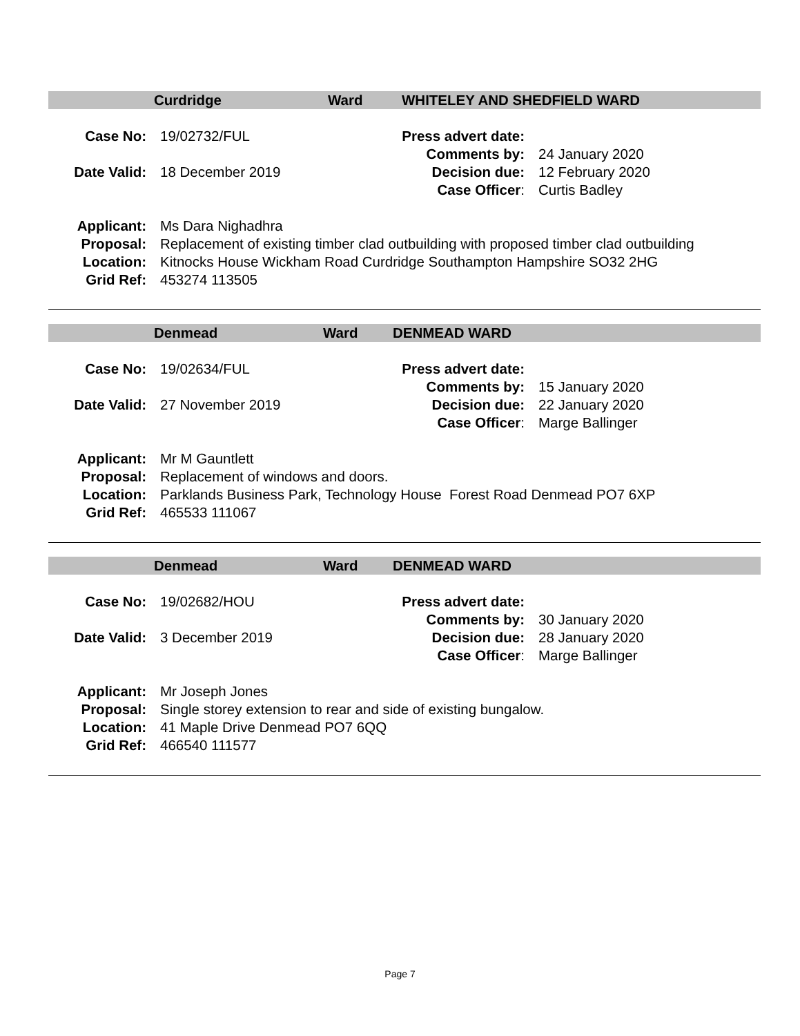Curdridge Ward WHITELEY AND SHEDFIELD WARD
| Case No: | 19/02732/FUL | Press advert date: | |
| | | Comments by: | 24 January 2020 |
| Date Valid: | 18 December 2019 | Decision due: | 12 February 2020 |
| | | Case Officer : | Curtis Badley |
| Applicant: | Ms Dara Nighadhra |
| Proposal: | Replacement of existing timber clad outbuilding with proposed timber clad outbuilding |
| Location: | Kitnocks House Wickham Road Curdridge Southampton Hampshire SO32 2HG |
| Grid Ref: | 453274 113505 |
Denmead Ward DENMEAD WARD
| Case No: | 19/02634/FUL | Press advert date: | |
| | | Comments by: | 15 January 2020 |
| Date Valid: | 27 November 2019 | Decision due: | 22 January 2020 |
| | | Case Officer : | Marge Ballinger |
| Applicant: | Mr M Gauntlett |
| Proposal: | Replacement of windows and doors. |
| Location: | Parklands Business Park, Technology House Forest Road Denmead PO7 6XP |
| Grid Ref: | 465533 111067 |
Denmead Ward DENMEAD WARD
| Case No: | 19/02682/HOU | Press advert date: | |
| | | Comments by: | 30 January 2020 |
| Date Valid: | 3 December 2019 | Decision due: | 28 January 2020 |
| | | Case Officer : | Marge Ballinger |
| Applicant: | Mr Joseph Jones |
| Proposal: | Single storey extension to rear and side of existing bungalow. |
| Location: | 41 Maple Drive Denmead PO7 6QQ |
| Grid Ref: | 466540 111577 |
Page 7